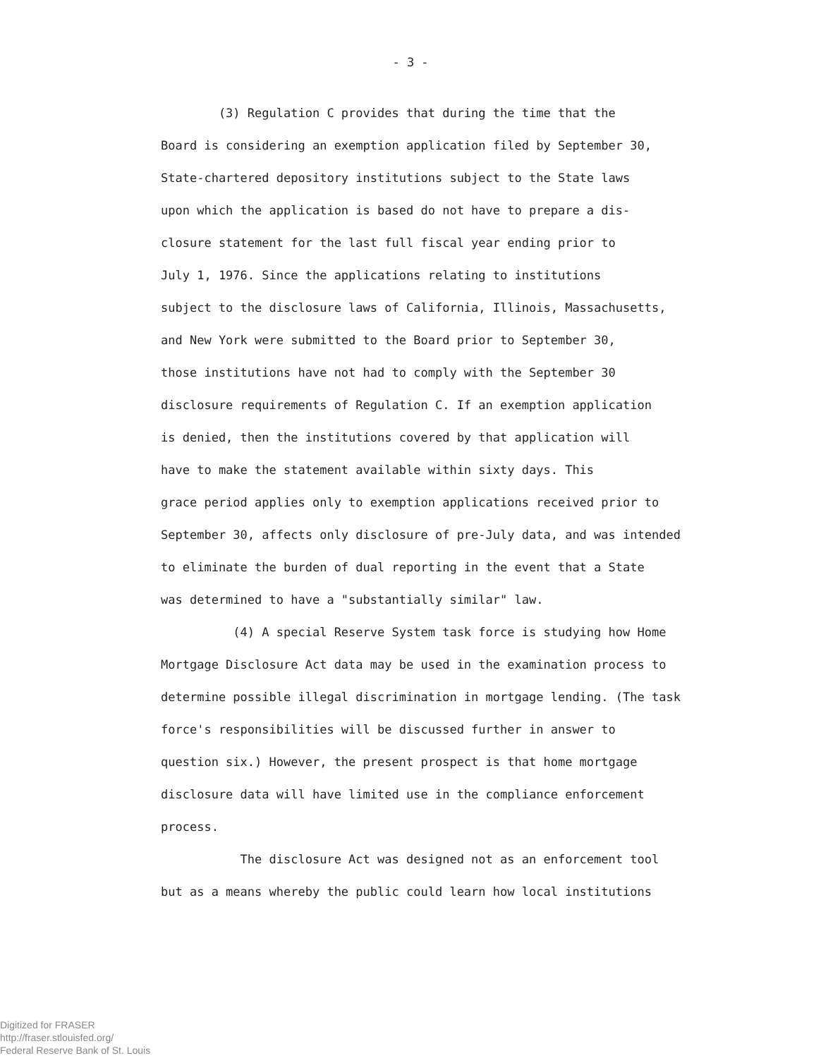- 3 -
(3) Regulation C provides that during the time that the
Board is considering an exemption application filed by September 30,
State-chartered depository institutions subject to the State laws
upon which the application is based do not have to prepare a dis-
closure statement for the last full fiscal year ending prior to
July 1, 1976. Since the applications relating to institutions
subject to the disclosure laws of California, Illinois, Massachusetts,
and New York were submitted to the Board prior to September 30,
those institutions have not had to comply with the September 30
disclosure requirements of Regulation C. If an exemption application
is denied, then the institutions covered by that application will
have to make the statement available within sixty days. This
grace period applies only to exemption applications received prior to
September 30, affects only disclosure of pre-July data, and was intended
to eliminate the burden of dual reporting in the event that a State
was determined to have a "substantially similar" law.
(4) A special Reserve System task force is studying how Home
Mortgage Disclosure Act data may be used in the examination process to
determine possible illegal discrimination in mortgage lending. (The task
force's responsibilities will be discussed further in answer to
question six.) However, the present prospect is that home mortgage
disclosure data will have limited use in the compliance enforcement
process.
The disclosure Act was designed not as an enforcement tool
but as a means whereby the public could learn how local institutions
Digitized for FRASER
http://fraser.stlouisfed.org/
Federal Reserve Bank of St. Louis